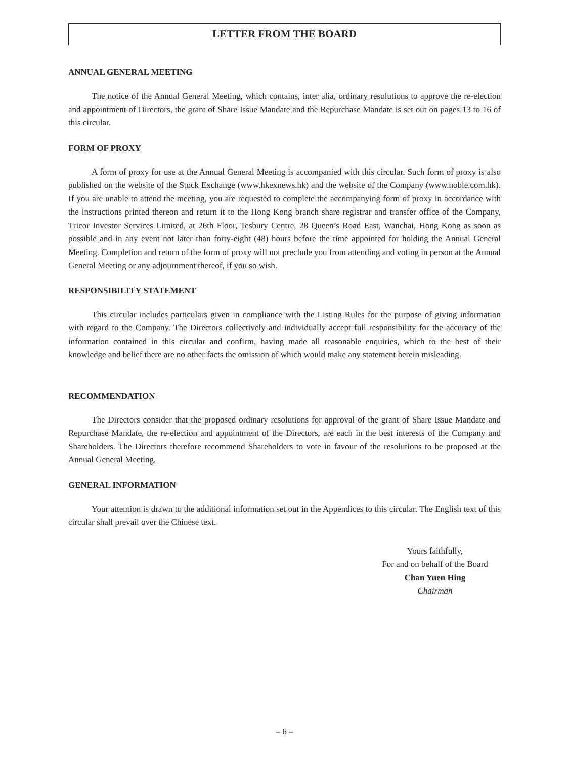LETTER FROM THE BOARD
ANNUAL GENERAL MEETING
The notice of the Annual General Meeting, which contains, inter alia, ordinary resolutions to approve the re-election and appointment of Directors, the grant of Share Issue Mandate and the Repurchase Mandate is set out on pages 13 to 16 of this circular.
FORM OF PROXY
A form of proxy for use at the Annual General Meeting is accompanied with this circular. Such form of proxy is also published on the website of the Stock Exchange (www.hkexnews.hk) and the website of the Company (www.noble.com.hk). If you are unable to attend the meeting, you are requested to complete the accompanying form of proxy in accordance with the instructions printed thereon and return it to the Hong Kong branch share registrar and transfer office of the Company, Tricor Investor Services Limited, at 26th Floor, Tesbury Centre, 28 Queen’s Road East, Wanchai, Hong Kong as soon as possible and in any event not later than forty-eight (48) hours before the time appointed for holding the Annual General Meeting. Completion and return of the form of proxy will not preclude you from attending and voting in person at the Annual General Meeting or any adjournment thereof, if you so wish.
RESPONSIBILITY STATEMENT
This circular includes particulars given in compliance with the Listing Rules for the purpose of giving information with regard to the Company. The Directors collectively and individually accept full responsibility for the accuracy of the information contained in this circular and confirm, having made all reasonable enquiries, which to the best of their knowledge and belief there are no other facts the omission of which would make any statement herein misleading.
RECOMMENDATION
The Directors consider that the proposed ordinary resolutions for approval of the grant of Share Issue Mandate and Repurchase Mandate, the re-election and appointment of the Directors, are each in the best interests of the Company and Shareholders. The Directors therefore recommend Shareholders to vote in favour of the resolutions to be proposed at the Annual General Meeting.
GENERAL INFORMATION
Your attention is drawn to the additional information set out in the Appendices to this circular. The English text of this circular shall prevail over the Chinese text.
Yours faithfully,
For and on behalf of the Board
Chan Yuen Hing
Chairman
– 6 –